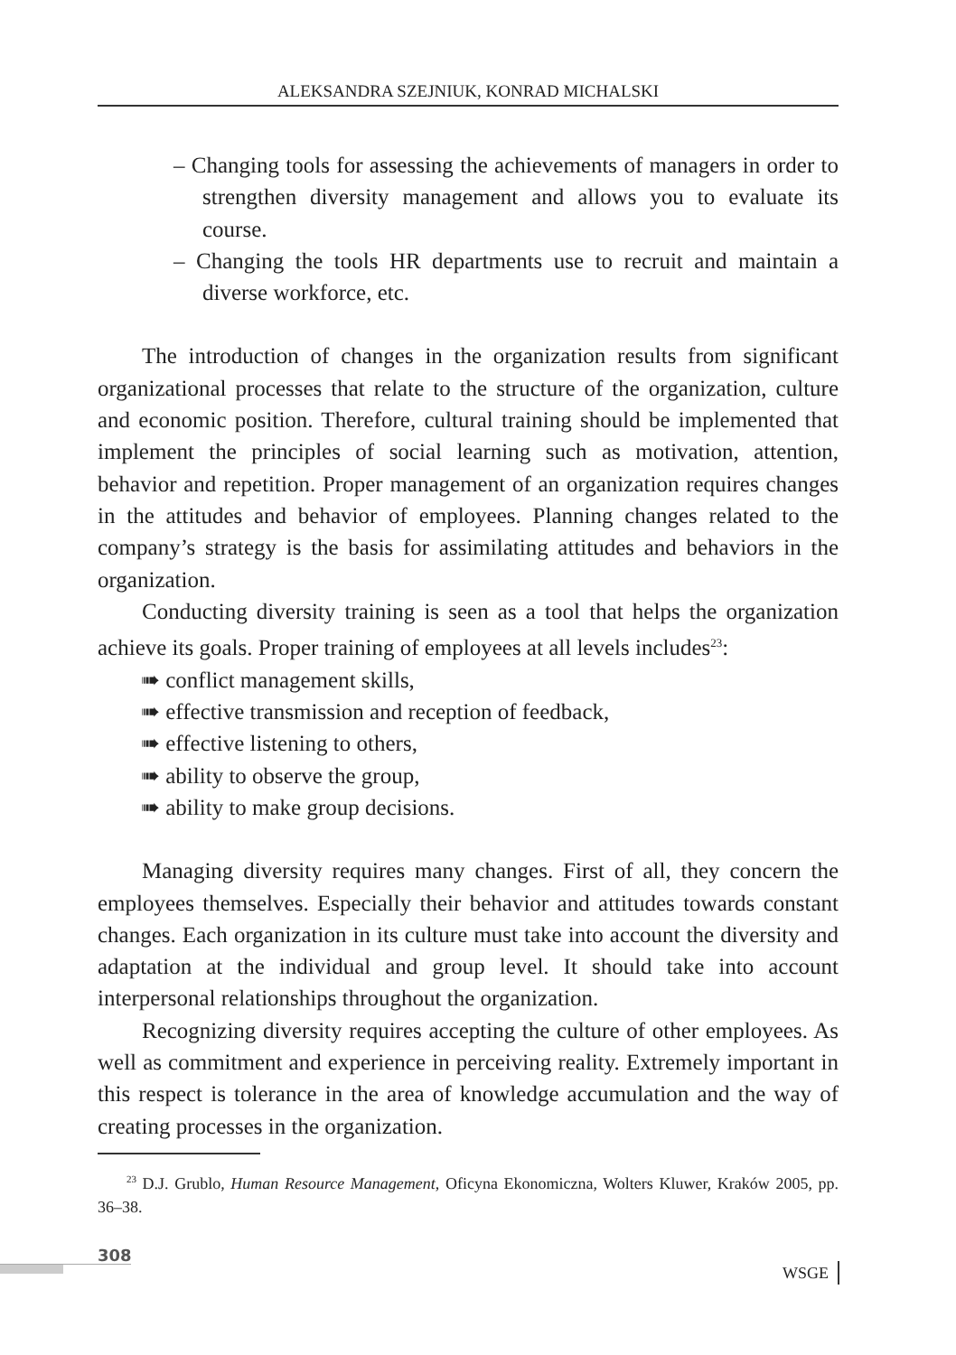ALEKSANDRA SZEJNIUK, KONRAD MICHALSKI
– Changing tools for assessing the achievements of managers in order to strengthen diversity management and allows you to evaluate its course.
– Changing the tools HR departments use to recruit and maintain a diverse workforce, etc.
The introduction of changes in the organization results from significant organizational processes that relate to the structure of the organization, culture and economic position. Therefore, cultural training should be implemented that implement the principles of social learning such as motivation, attention, behavior and repetition. Proper management of an organization requires changes in the attitudes and behavior of employees. Planning changes related to the company’s strategy is the basis for assimilating attitudes and behaviors in the organization.
Conducting diversity training is seen as a tool that helps the organization achieve its goals. Proper training of employees at all levels includes<sup>23</sup>:
➠ conflict management skills,
➠ effective transmission and reception of feedback,
➠ effective listening to others,
➠ ability to observe the group,
➠ ability to make group decisions.
Managing diversity requires many changes. First of all, they concern the employees themselves. Especially their behavior and attitudes towards constant changes. Each organization in its culture must take into account the diversity and adaptation at the individual and group level. It should take into account interpersonal relationships throughout the organization.
Recognizing diversity requires accepting the culture of other employees. As well as commitment and experience in perceiving reality. Extremely important in this respect is tolerance in the area of knowledge accumulation and the way of creating processes in the organization.
<sup>23</sup> D.J. Grublo, Human Resource Management, Oficyna Ekonomiczna, Wolters Kluwer, Kraków 2005, pp. 36–38.
308
WSGE